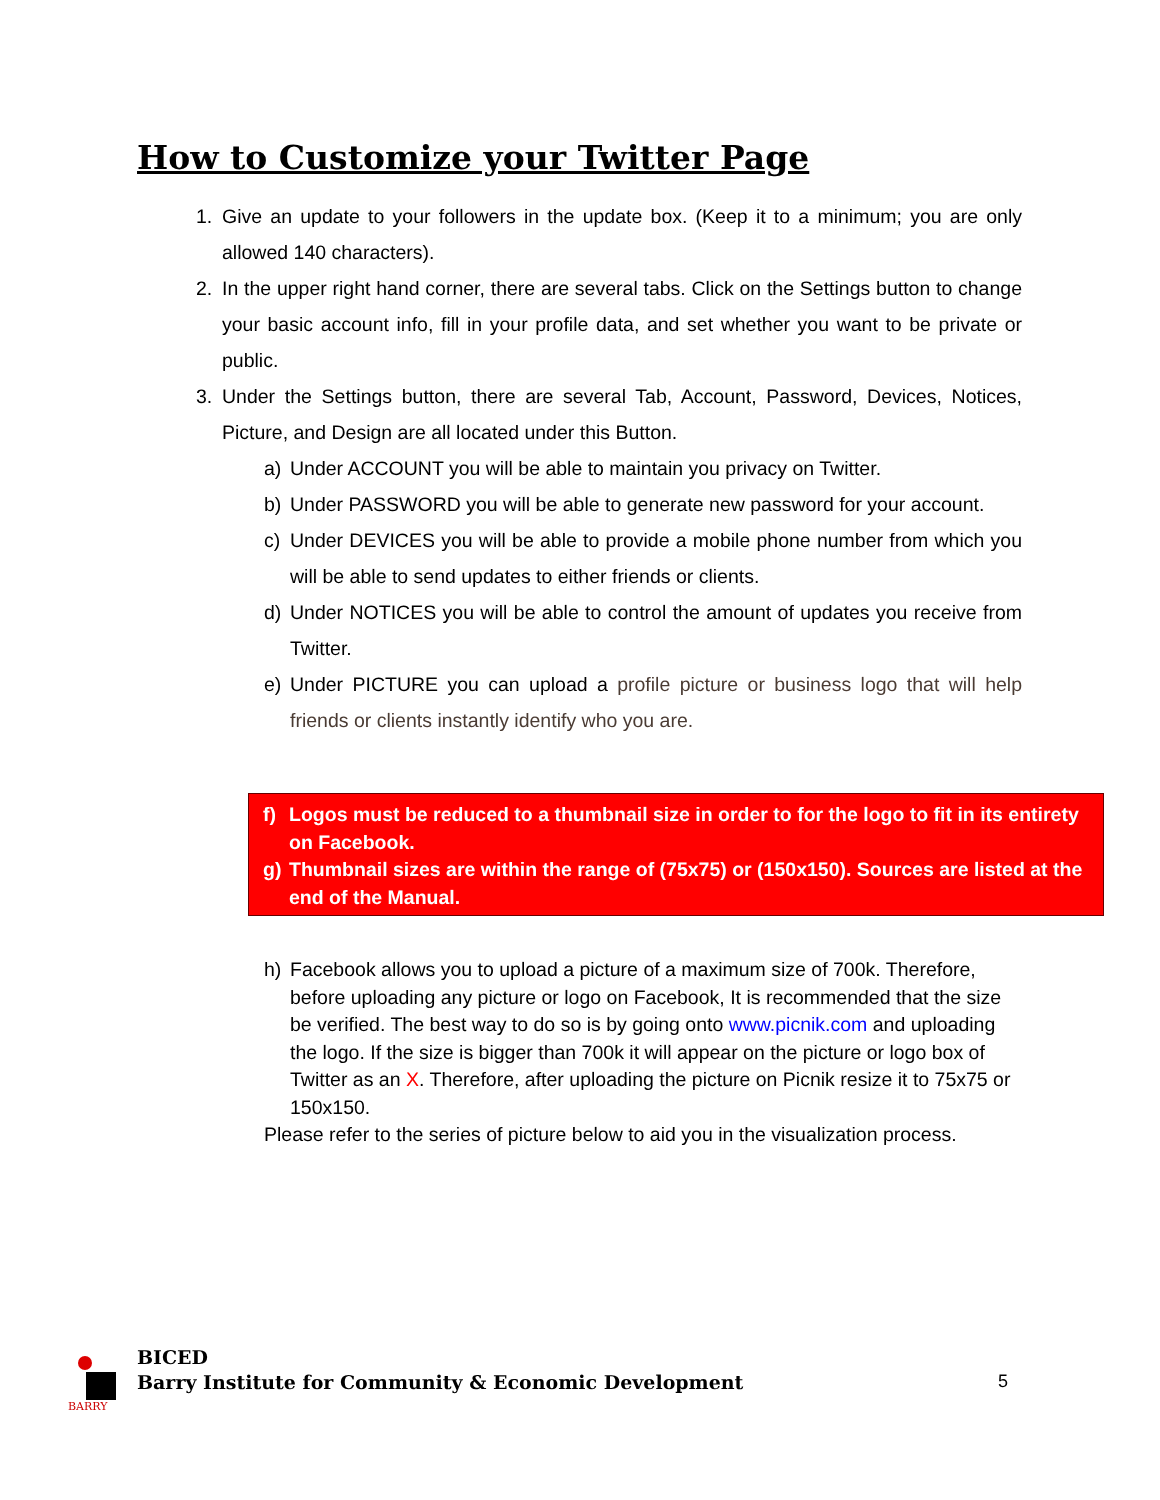How to Customize your Twitter Page
1. Give an update to your followers in the update box. (Keep it to a minimum; you are only allowed 140 characters).
2. In the upper right hand corner, there are several tabs. Click on the Settings button to change your basic account info, fill in your profile data, and set whether you want to be private or public.
3. Under the Settings button, there are several Tab, Account, Password, Devices, Notices, Picture, and Design are all located under this Button.
a) Under ACCOUNT you will be able to maintain you privacy on Twitter.
b) Under PASSWORD you will be able to generate new password for your account.
c) Under DEVICES you will be able to provide a mobile phone number from which you will be able to send updates to either friends or clients.
d) Under NOTICES you will be able to control the amount of updates you receive from Twitter.
e) Under PICTURE you can upload a profile picture or business logo that will help friends or clients instantly identify who you are.
f) Logos must be reduced to a thumbnail size in order to for the logo to fit in its entirety on Facebook.
g) Thumbnail sizes are within the range of (75x75) or (150x150). Sources are listed at the end of the Manual.
h) Facebook allows you to upload a picture of a maximum size of 700k. Therefore, before uploading any picture or logo on Facebook, It is recommended that the size be verified. The best way to do so is by going onto www.picnik.com and uploading the logo. If the size is bigger than 700k it will appear on the picture or logo box of Twitter as an X. Therefore, after uploading the picture on Picnik resize it to 75x75 or 150x150.
Please refer to the series of picture below to aid you in the visualization process.
BARRY
BICED
Barry Institute for Community & Economic Development
5